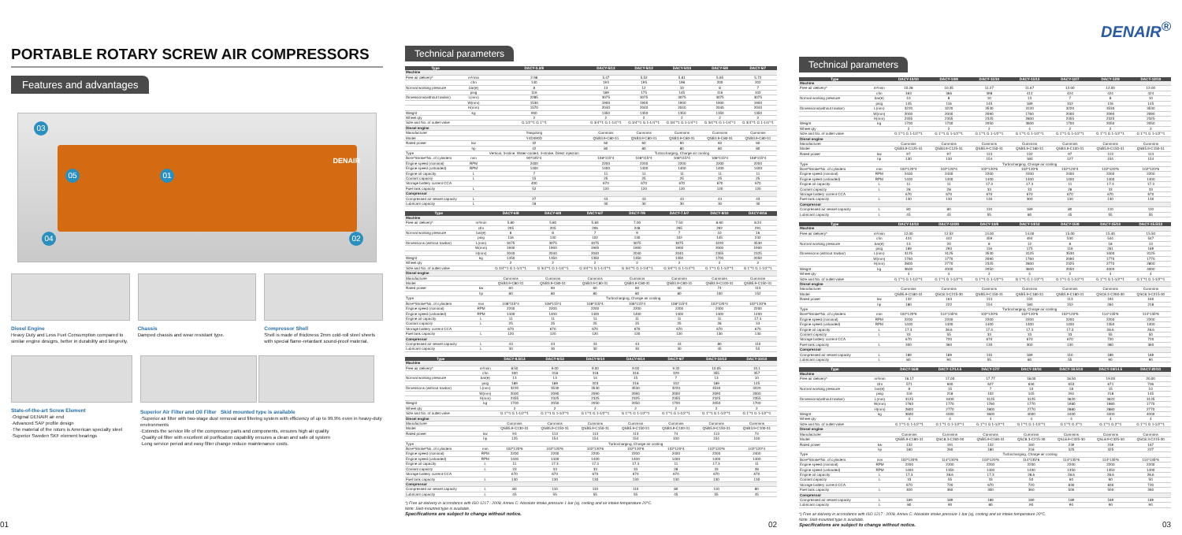PORTABLE ROTARY SCREW AIR COMPRESSORS
Features and advantages
03
05 01
04 02
DENAIR
Diesel Engine
Heavy Duty and Less Fuel Consumption compared to similar engine designs, better in durability and longevity.
Chassis
Damped chassis and wear resistant type.
Compressor Shell
Shell is made of thickness 2mm cold-roll steel sheets with special flame-retardant sound-proof material.
State-of-the-art Screw Element
·Original DENAIR air end
·Advanced SAP profile design
·The material of the rotors is American specialty steel
·Superior Sweden SKF element bearings
Superior Air Filter and Oil Filter Skid mounted type is available
·Superior air filter with two-stage dust removal and filtering system with efficiency of up to 99.9% even in heavy-duty environments
·Extends the service life of the compressor parts and components, ensures high air quality
·Quality oil filter with excellent oil purification capability ensures a clean and safe oil system
·Long service period and easy filter change reduce maintenance costs.
01
Technical parameters
| Type | | DACY-3.2/8 | DACY-5/13 | DACY-5/12 | DACY-5/10 | DACY-5/8 | DACY-5/7 |
| --- | --- | --- | --- | --- | --- | --- | --- |
| Machine | | | | | | | |
| Free air delivery* | m³/min | 2.98 | 5.47 | 5.52 | 5.61 | 5.65 | 5.72 |
| | cfm | 140 | 193 | 195 | 198 | 200 | 202 |
| Normal working pressure | bar(e) | 8 | 13 | 12 | 10 | 8 | 7 |
| | psig | 116 | 189 | 175 | 145 | 116 | 102 |
| Dimensions(without towbar) | L(mm) | 2285 | 3075 | 3075 | 3075 | 3075 | 3075 |
| | W(mm) | 1530 | 1900 | 1900 | 1900 | 1900 | 1900 |
| | H(mm) | 1570 | 2040 | 2040 | 2040 | 2040 | 2040 |
| Weight | kg | 900 | 1350 | 1350 | 1350 | 1350 | 1350 |
| Wheel qty | | 2 | 2 | 2 | 2 | 2 | 2 |
| Size and No. of outlet valve | | G 1/2"*1 G 1"*1 | G 3/4"*1 G 1-1/4"*1 | G 3/4"*1 G 1-1/4"*1 | G 3/4"*1 G 1-1/4"*1 | G 3/4"*1 G 1-1/4"*1 | G 3/4"*1 G 1-1/4"*1 |
| Diesel engine | | | | | | | |
| Manufacturer | | Yangdong | Cummins | Cummins | Cummins | Cummins | Cummins |
| Model | | Y4D490D | QSB3.9-C80-31 | QSB3.9-C80-31 | QSB3.9-C80-31 | QSB3.9-C80-31 | QSB3.9-C80-31 |
| Rated power | kw | 32 | 60 | 60 | 60 | 60 | 60 |
| | hp | 42 | 80 | 80 | 80 | 80 | 80 |
| Type | | Vertical, 3-inline, Water-cooled, 4-stroke, Direct injection | Turbocharging, Charge air cooling | | | | |
| Bore*Stroke*No. of cylinders | mm | 90*105*4 | 108*115*4 | 108*115*4 | 108*115*4 | 108*115*4 | 108*115*4 |
| Engine speed (nominal) | RPM | 2400 | 2200 | 2200 | 2200 | 2200 | 2200 |
| Engine speed (unloaded) | RPM | 1400 | 1400 | 1400 | 1400 | 1400 | 1400 |
| Engine oil capacity | L | 7 | 11 | 11 | 11 | 11 | 11 |
| Coolant capacity | L | 15 | 25 | 25 | 25 | 25 | 25 |
| Storage battery current CCA | | 400 | 670 | 670 | 670 | 670 | 670 |
| Fuel tank capacity | L | 52 | 120 | 120 | 120 | 120 | 120 |
| Compressor | | | | | | | |
| Compressed air vessel capacity | L | 27 | 43 | 43 | 43 | 43 | 43 |
| Lubricant capacity | L | 18 | 30 | 30 | 30 | 30 | 30 |
| Type | | DACY-6/8 | DACY-6/8 | DACY-6/7 | DACY-7/9 | DACY-7.5/7 | DACY-8/10 | DACY-8/16 |
| --- | --- | --- | --- | --- | --- | --- | --- | --- |
| Machine | | | | | | | | |
| Free air delivery* | m³/min | 5.80 | 5.80 | 5.83 | 7.00 | 7.50 | 8.60 | 8.24 |
| | cfm | 205 | 205 | 206 | 248 | 265 | 292 | 291 |
| Normal working pressure | bar(e) | 8 | 8 | 7 | 9 | 7 | 10 | 16 |
| | psig | 116 | 130 | 102 | 130 | 102 | 145 | 232 |
| Dimensions (without towbar) | L(mm) | 3075 | 3075 | 3075 | 3075 | 3075 | 3220 | 3530 |
| | W(mm) | 1900 | 1900 | 1900 | 1900 | 1900 | 2000 | 1900 |
| | H(mm) | 2040 | 2040 | 2040 | 2040 | 2040 | 2355 | 2325 |
| Weight | kg | 1350 | 1350 | 1350 | 1350 | 1350 | 1700 | 2050 |
| Wheel qty | | 2 | 2 | 2 | 2 | 2 | 2 | 2 |
| Size and No. of outlet valve | | G 3/4"*1 G 1-1/4"*1 | G 3/4"*1 G 1-1/4"*1 | G 3/4"*1 G 1-1/4"*1 | G 3/4"*1 G 1-1/4"*1 | G 3/4"*1 G 1-1/4"*1 | G 1"*1 G 1-1/2"*1 | G 1"*1 G 1-1/2"*1 |
| Diesel engine | | | | | | | | |
| Manufacturer | | Cummins | Cummins | Cummins | Cummins | Cummins | Cummins | Cummins |
| Model | | QSB3.9-C80-31 | QSB3.9-C80-31 | QSB3.9-C80-31 | QSB3.9-C80-31 | QSB3.9-C80-31 | QSB3.9-C100-31 | QSB5.9-C150-31 |
| Rated power | kw | 60 | 60 | 60 | 60 | 60 | 74 | 113 |
| | hp | 80 | 80 | 80 | 80 | 80 | 100 | 152 |
| Type | | Turbocharging, Charge air cooling | | | | | | |
| Bore*Stroke*No. of cylinders | mm | 108*115*4 | 108*115*4 | 108*115*4 | 108*115*4 | 108*115*4 | 102*120*4 | 102*120*6 |
| Engine speed (nominal) | RPM | 2200 | 2200 | 2200 | 2200 | 2200 | 2400 | 2200 |
| Engine speed (unloaded) | RPM | 1400 | 1400 | 1400 | 1400 | 1400 | 1400 | 1400 |
| Engine oil capacity | L | 11 | 11 | 11 | 11 | 11 | 11 | 17.3 |
| Coolant capacity | L | 25 | 25 | 25 | 25 | 25 | 28 | 33 |
| Storage battery current CCA | | 670 | 670 | 670 | 670 | 670 | 670 | 670 |
| Fuel tank capacity | L | 120 | 120 | 120 | 120 | 120 | 130 | 130 |
| Compressor | | | | | | | | |
| Compressed air vessel capacity | L | 43 | 43 | 43 | 43 | 43 | 80 | 110 |
| Lubricant capacity | L | 30 | 30 | 30 | 30 | 30 | 45 | 55 |
| Type | | DACY-8.5/13 | DACY-9/13 | DACY-9/14 | DACY-9/14 | DACY-9/7 | DACY-10/13 | DACY-10/10 |
| --- | --- | --- | --- | --- | --- | --- | --- | --- |
| Machine | | | | | | | | |
| Free air delivery* | m³/min | 8.50 | 9.00 | 9.00 | 9.00 | 9.32 | 10.05 | 10.1 |
| | cfm | 300 | 318 | 318 | 318 | 329 | 355 | 357 |
| Normal working pressure | bar(e) | 13 | 13 | 14 | 15 | 7 | 13 | 10 |
| | psig | 189 | 189 | 203 | 218 | 102 | 189 | 145 |
| Dimensions (without towbar) | L(mm) | 3220 | 3530 | 3530 | 3530 | 3220 | 3530 | 3220 |
| | W(mm) | 2000 | 2090 | 2090 | 2090 | 2000 | 2090 | 2000 |
| | H(mm) | 2355 | 2325 | 2325 | 2325 | 2355 | 2325 | 2355 |
| Weight | kg | 1700 | 2050 | 2050 | 2050 | 1700 | 2050 | 1700 |
| Wheel qty | | 2 | 2 | 2 | 2 | 2 | 2 | 2 |
| Size and No. of outlet valve | | G 1"*1 G 1-1/2"*1 | G 1"*1 G 1-1/2"*1 | G 1"*1 G 1-1/2"*1 | G 1"*1 G 1-1/2"*1 | G 1"*1 G 1-1/2"*1 | G 1"*1 G 1-1/2"*1 | G 1"*1 G 1-1/2"*1 |
| Diesel engine | | | | | | | | |
| Manufacturer | | Cummins | Cummins | Cummins | Cummins | Cummins | Cummins | Cummins |
| Model | | QSB5.9-C130-31 | QSB5.9-C150-31 | QSB5.9-C150-31 | QSB5.9-C150-31 | QSB3.9-C100-31 | QSB5.9-C150-31 | QSB3.9-C100-31 |
| Rated power | kw | 93 | 113 | 113 | 113 | 74 | 113 | 74 |
| | hp | 125 | 154 | 154 | 154 | 100 | 154 | 100 |
| Type | | Turbocharging, Charge air cooling | | | | | | |
| Bore*Stroke*No. of cylinders | mm | 102*120*6 | 102*120*6 | 102*120*6 | 102*120*6 | 102*120*4 | 102*120*6 | 102*120*4 |
| Engine speed (nominal) | RPM | 2200 | 2200 | 2200 | 2200 | 2400 | 2200 | 2400 |
| Engine speed (unloaded) | RPM | 1400 | 1400 | 1400 | 1400 | 1400 | 1400 | 1400 |
| Engine oil capacity | L | 11 | 17.3 | 17.3 | 17.3 | 11 | 17.3 | 11 |
| Coolant capacity | L | 33 | 33 | 33 | 33 | 28 | 33 | 28 |
| Storage battery current CCA | | 670 | 670 | 670 | 670 | 670 | 670 | 670 |
| Fuel tank capacity | L | 130 | 130 | 130 | 130 | 130 | 130 | 130 |
| Compressor | | | | | | | | |
| Compressed air vessel capacity | L | 80 | 110 | 110 | 110 | 80 | 110 | 80 |
| Lubricant capacity | L | 45 | 55 | 55 | 55 | 45 | 55 | 45 |
*) Free air delivery in accordance with ISO 1217 : 2009, Annex C: Absolute intake pressure 1 bar (a), cooling and air intake temperature 20°C.
Note: Skid-mounted type is available.
Specifications are subject to change without notice.
02
DENAIR<sup>®</sup>
Technical parameters
| Type | | DACY-10/10 | DACY-10/8 | DACY-11/10 | DACY-11/13 | DACY-12/7 | DACY-12/8 | DACY-12/10 |
| --- | --- | --- | --- | --- | --- | --- | --- | --- |
| Machine | | | | | | | | |
| Free air delivery* | m³/min | 10.28 | 10.35 | 11.27 | 11.67 | 12.00 | 12.00 | 12.00 |
| | cfm | 363 | 366 | 398 | 412 | 424 | 424 | 424 |
| Normal working pressure | bar(e) | 10 | 8 | 10 | 13 | 7 | 8 | 10 |
| | psig | 145 | 116 | 145 | 189 | 102 | 116 | 145 |
| Dimensions(without towbar) | L(mm) | 3220 | 3220 | 3530 | 3120 | 3220 | 3530 | 3530 |
| | W(mm) | 2000 | 2000 | 2090 | 1760 | 2000 | 2090 | 2090 |
| | H(mm) | 2355 | 2355 | 2325 | 2800 | 2355 | 2325 | 2325 |
| Weight | kg | 1700 | 1700 | 2050 | 3600 | 1700 | 2050 | 2050 |
| Wheel qty | | 2 | 2 | 2 | 4 | 2 | 2 | 2 |
| Size and No. of outlet valve | | G 1"*1 G 1-1/2"*1 | G 1"*1 G 1-1/2"*1 | G 1"*1 G 1-1/2"*1 | G 1"*1 G 1-1/2"*1 | G 1"*1 G 1-1/2"*1 | G 1"*1 G 1-1/2"*1 | G 1"*1 G 1-1/2"*1 |
| Diesel engine | | | | | | | | |
| Manufacturer | | Cummins | Cummins | Cummins | Cummins | Cummins | Cummins | Cummins |
| Model | | QSB3.9-C125-31 | QSB3.9-C125-31 | QSB5.9-C150-31 | QSB5.9-C180-31 | QSB3.9-C100-31 | QSB5.9-C150-31 | QSB5.9-C150-31 |
| Rated power | kw | 97 | 97 | 113 | 132 | 97 | 113 | 113 |
| | hp | 130 | 130 | 154 | 180 | 127 | 154 | 154 |
| Type | | Turbocharging, Charge air cooling | | | | | | |
| Bore*Stroke*No. of cylinders | mm | 102*120*4 | 102*120*4 | 102*120*6 | 102*120*6 | 102*120*4 | 102*120*6 | 102*120*6 |
| Engine speed (nominal) | RPM | 2400 | 2400 | 2200 | 2200 | 2400 | 2200 | 2200 |
| Engine speed (unloaded) | RPM | 1400 | 1400 | 1400 | 1400 | 1400 | 1400 | 1400 |
| Engine oil capacity | L | 11 | 11 | 17.3 | 17.3 | 11 | 17.3 | 17.3 |
| Coolant capacity | L | 28 | 28 | 33 | 33 | 28 | 33 | 33 |
| Storage battery current CCA | | 670 | 670 | 670 | 670 | 670 | 670 | 670 |
| Fuel tank capacity | L | 130 | 130 | 130 | 300 | 130 | 130 | 130 |
| Compressor | | | | | | | | |
| Compressed air vessel capacity | L | 80 | 80 | 110 | 189 | 80 | 110 | 110 |
| Lubricant capacity | L | 45 | 45 | 55 | 80 | 45 | 55 | 55 |
| Type | | DACY-12/13 | DACY-12/20 | DACY-13/8 | DACY-14/12 | DACY-15/8 | DACY-15/10 | DACY-15.5/13 |
| --- | --- | --- | --- | --- | --- | --- | --- | --- |
| Machine | | | | | | | | |
| Free air delivery* | m³/min | 12.00 | 12.52 | 13.00 | 14.00 | 15.00 | 15.40 | 15.50 |
| | cfm | 424 | 442 | 459 | 494 | 530 | 544 | 547 |
| Normal working pressure | bar(e) | 13 | 20 | 8 | 12 | 8 | 18 | 13 |
| | psig | 189 | 290 | 116 | 175 | 116 | 261 | 189 |
| Dimensions (without towbar) | L(mm) | 3125 | 3125 | 3530 | 3125 | 3530 | 3400 | 3125 |
| | W(mm) | 1760 | 1770 | 2090 | 1760 | 2090 | 1770 | 1770 |
| | H(mm) | 2800 | 2770 | 2325 | 2800 | 2325 | 2770 | 2800 |
| Weight | kg | 3600 | 4000 | 2050 | 3600 | 2050 | 4000 | 4000 |
| Wheel qty | | 4 | 4 | 2 | 4 | 2 | 4 | 4 |
| Size and No. of outlet valve | | G 1"*1 G 1-1/2"*1 | G 1"*1 G 1-1/2"*1 | G 1"*1 G 1-1/2"*1 | G 1"*1 G 1-1/2"*1 | G 1"*1 G 1-1/2"*1 | G 1"*1 G 1-1/2"*1 | G 1"*1 G 1-1/2"*1 |
| Diesel engine | | | | | | | | |
| Manufacturer | | Cummins | Cummins | Cummins | Cummins | Cummins | Cummins | Cummins |
| Model | | QSB5.9-C180-31 | QSC8.3-C215-30 | QSB5.9-C150-31 | QSB5.9-C180-31 | QSB5.9-C180-31 | QSC8.3-C260-30 | QSC8.3-C215-30 |
| Rated power | kw | 132 | 163 | 113 | 132 | 113 | 194 | 160 |
| | hp | 180 | 222 | 154 | 180 | 152 | 264 | 218 |
| Type | | Turbocharging, Charge air cooling | | | | | | |
| Bore*Stroke*No. of cylinders | mm | 102*120*6 | 114*135*6 | 102*120*6 | 102*120*6 | 102*120*6 | 114*135*6 | 114*135*6 |
| Engine speed (nominal) | RPM | 2200 | 2200 | 2200 | 2200 | 2200 | 2200 | 2200 |
| Engine speed (unloaded) | RPM | 1400 | 1400 | 1400 | 1400 | 1400 | 1350 | 1400 |
| Engine oil capacity | L | 17.3 | 28.6 | 17.3 | 17.3 | 17.3 | 28.6 | 28.6 |
| Coolant capacity | L | 33 | 55 | 33 | 33 | 33 | 55 | 50 |
| Storage battery current CCA | | 670 | 720 | 670 | 670 | 670 | 720 | 720 |
| Fuel tank capacity | L | 300 | 360 | 130 | 300 | 130 | 360 | 360 |
| Compressor | | | | | | | | |
| Compressed air vessel capacity | L | 189 | 189 | 110 | 189 | 110 | 189 | 189 |
| Lubricant capacity | L | 80 | 90 | 55 | 80 | 55 | 90 | 90 |
| Type | | DACY-16/8 | DACY-17/14.5 | DACY-17/7 | DACY-18/10 | DACY-18.5/10 | DACY-19/14.5 | DACY-20/10 |
| --- | --- | --- | --- | --- | --- | --- | --- | --- |
| Machine | | | | | | | | |
| Free air delivery* | m³/min | 16.17 | 17.00 | 17.77 | 18.00 | 18.50 | 19.00 | 20.00 |
| | cfm | 571 | 600 | 627 | 636 | 653 | 671 | 706 |
| Normal working pressure | bar(e) | 8 | 15 | 7 | 10 | 18 | 15 | 10 |
| | psig | 116 | 218 | 102 | 145 | 261 | 218 | 145 |
| Dimensions(without towbar) | L(mm) | 3125 | 3400 | 3125 | 3125 | 3620 | 3620 | 3125 |
| | W(mm) | 1760 | 1770 | 1760 | 1770 | 1980 | 1980 | 1770 |
| | H(mm) | 2800 | 2770 | 2800 | 2770 | 2880 | 2880 | 2770 |
| Weight | kg | 3600 | 4000 | 3600 | 4000 | 4400 | 4400 | 4000 |
| Wheel qty | | 4 | 4 | 4 | 4 | 4 | 4 | 4 |
| Size and No. of outlet valve | | G 1"*1 G 1-1/2"*1 | G 1"*1 G 1-1/2"*1 | G 1"*1 G 1-1/2"*1 | G 1"*1 G 1-1/2"*1 | G 1"*1 G 2"*1 | G 1"*1 G 2"*1 | G 1"*1 G 1-1/2"*1 |
| Diesel engine | | | | | | | | |
| Manufacturer | | Cummins | Cummins | Cummins | Cummins | Cummins | Cummins | Cummins |
| Model | | QSB5.9-C180-31 | QSC8.3-C260-30 | QSB5.9-C180-31 | QSC8.3-C215-30 | QSL8.9-C325-30 | QSL8.9-C325-30 | QSC8.3-C215-30 |
| Rated power | kw | 132 | 191 | 132 | 160 | 239 | 239 | 167 |
| | hp | 180 | 260 | 180 | 218 | 325 | 325 | 227 |
| Type | | Turbocharging, Charge air cooling | | | | | | |
| Bore*Stroke*No. of cylinders | mm | 102*120*6 | 114*135*6 | 102*120*6 | 114*135*6 | 114*135*6 | 114*135*6 | 114*135*6 |
| Engine speed (nominal) | RPM | 2200 | 2200 | 2200 | 2200 | 2200 | 2200 | 2200 |
| Engine speed (unloaded) | RPM | 1400 | 1350 | 1400 | 1400 | 1350 | 1350 | 1400 |
| Engine oil capacity | L | 17.3 | 28.6 | 17.3 | 28.6 | 28.6 | 28.6 | 28.6 |
| Coolant capacity | L | 33 | 55 | 33 | 50 | 60 | 60 | 50 |
| Storage battery current CCA | | 670 | 720 | 670 | 720 | 830 | 830 | 720 |
| Fuel tank capacity | L | 300 | 360 | 300 | 360 | 500 | 500 | 360 |
| Compressor | | | | | | | | |
| Compressed air vessel capacity | L | 189 | 189 | 189 | 189 | 189 | 189 | 189 |
| Lubricant capacity | L | 80 | 90 | 80 | 90 | 90 | 90 | 90 |
*) Free air delivery in accordance with ISO 1217 : 2009, Annex C: Absolute intake pressure 1 bar (a), cooling and air intake temperature 20°C.
Note: Skid-mounted type is available.
Specifications are subject to change without notice.
03